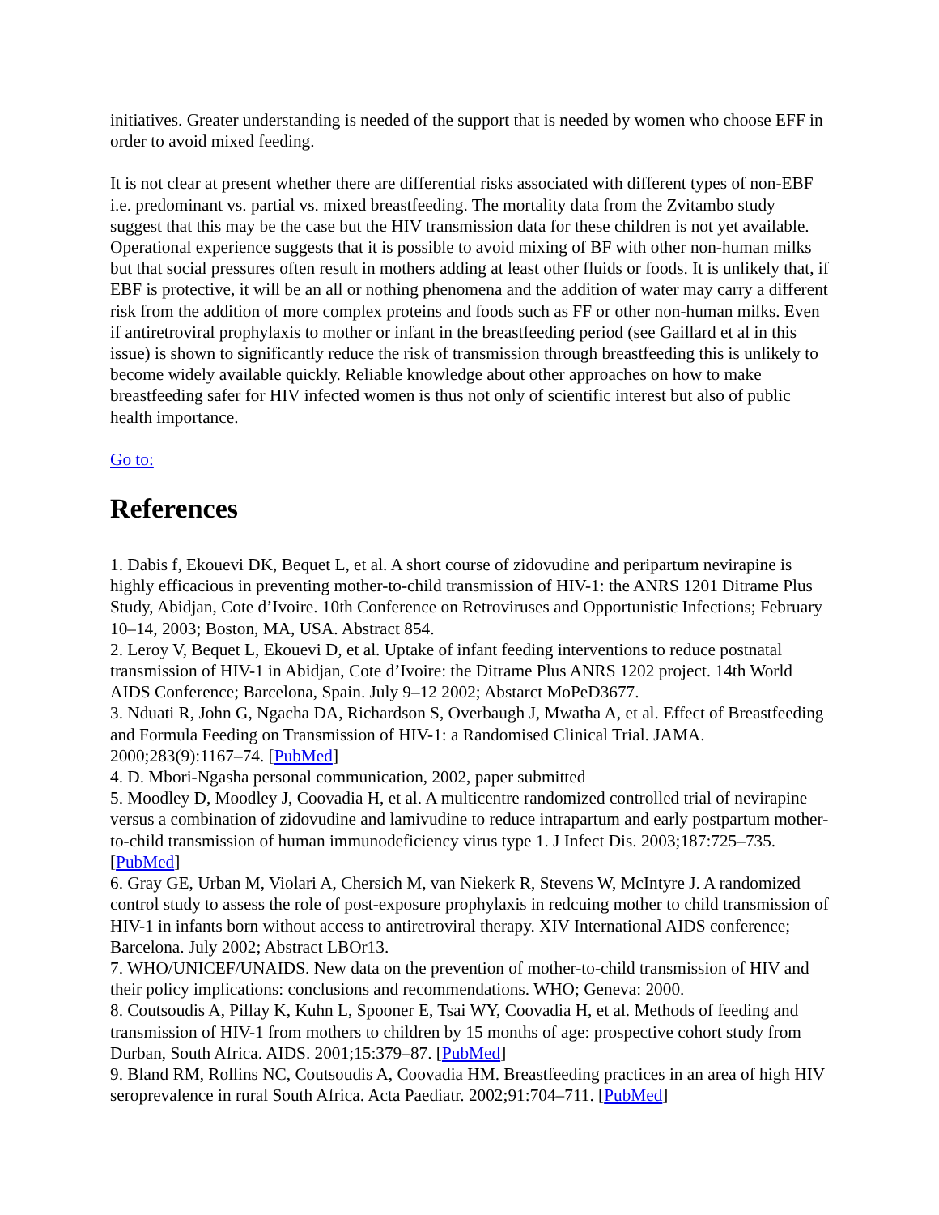initiatives. Greater understanding is needed of the support that is needed by women who choose EFF in order to avoid mixed feeding.
It is not clear at present whether there are differential risks associated with different types of non-EBF i.e. predominant vs. partial vs. mixed breastfeeding. The mortality data from the Zvitambo study suggest that this may be the case but the HIV transmission data for these children is not yet available. Operational experience suggests that it is possible to avoid mixing of BF with other non-human milks but that social pressures often result in mothers adding at least other fluids or foods. It is unlikely that, if EBF is protective, it will be an all or nothing phenomena and the addition of water may carry a different risk from the addition of more complex proteins and foods such as FF or other non-human milks. Even if antiretroviral prophylaxis to mother or infant in the breastfeeding period (see Gaillard et al in this issue) is shown to significantly reduce the risk of transmission through breastfeeding this is unlikely to become widely available quickly. Reliable knowledge about other approaches on how to make breastfeeding safer for HIV infected women is thus not only of scientific interest but also of public health importance.
Go to:
References
1. Dabis f, Ekouevi DK, Bequet L, et al. A short course of zidovudine and peripartum nevirapine is highly efficacious in preventing mother-to-child transmission of HIV-1: the ANRS 1201 Ditrame Plus Study, Abidjan, Cote d’Ivoire. 10th Conference on Retroviruses and Opportunistic Infections; February 10–14, 2003; Boston, MA, USA. Abstract 854.
2. Leroy V, Bequet L, Ekouevi D, et al. Uptake of infant feeding interventions to reduce postnatal transmission of HIV-1 in Abidjan, Cote d’Ivoire: the Ditrame Plus ANRS 1202 project. 14th World AIDS Conference; Barcelona, Spain. July 9–12 2002; Abstarct MoPeD3677.
3. Nduati R, John G, Ngacha DA, Richardson S, Overbaugh J, Mwatha A, et al. Effect of Breastfeeding and Formula Feeding on Transmission of HIV-1: a Randomised Clinical Trial. JAMA. 2000;283(9):1167–74. [PubMed]
4. D. Mbori-Ngasha personal communication, 2002, paper submitted
5. Moodley D, Moodley J, Coovadia H, et al. A multicentre randomized controlled trial of nevirapine versus a combination of zidovudine and lamivudine to reduce intrapartum and early postpartum mother-to-child transmission of human immunodeficiency virus type 1. J Infect Dis. 2003;187:725–735. [PubMed]
6. Gray GE, Urban M, Violari A, Chersich M, van Niekerk R, Stevens W, McIntyre J. A randomized control study to assess the role of post-exposure prophylaxis in redcuing mother to child transmission of HIV-1 in infants born without access to antiretroviral therapy. XIV International AIDS conference; Barcelona. July 2002; Abstract LBOr13.
7. WHO/UNICEF/UNAIDS. New data on the prevention of mother-to-child transmission of HIV and their policy implications: conclusions and recommendations. WHO; Geneva: 2000.
8. Coutsoudis A, Pillay K, Kuhn L, Spooner E, Tsai WY, Coovadia H, et al. Methods of feeding and transmission of HIV-1 from mothers to children by 15 months of age: prospective cohort study from Durban, South Africa. AIDS. 2001;15:379–87. [PubMed]
9. Bland RM, Rollins NC, Coutsoudis A, Coovadia HM. Breastfeeding practices in an area of high HIV seroprevalence in rural South Africa. Acta Paediatr. 2002;91:704–711. [PubMed]